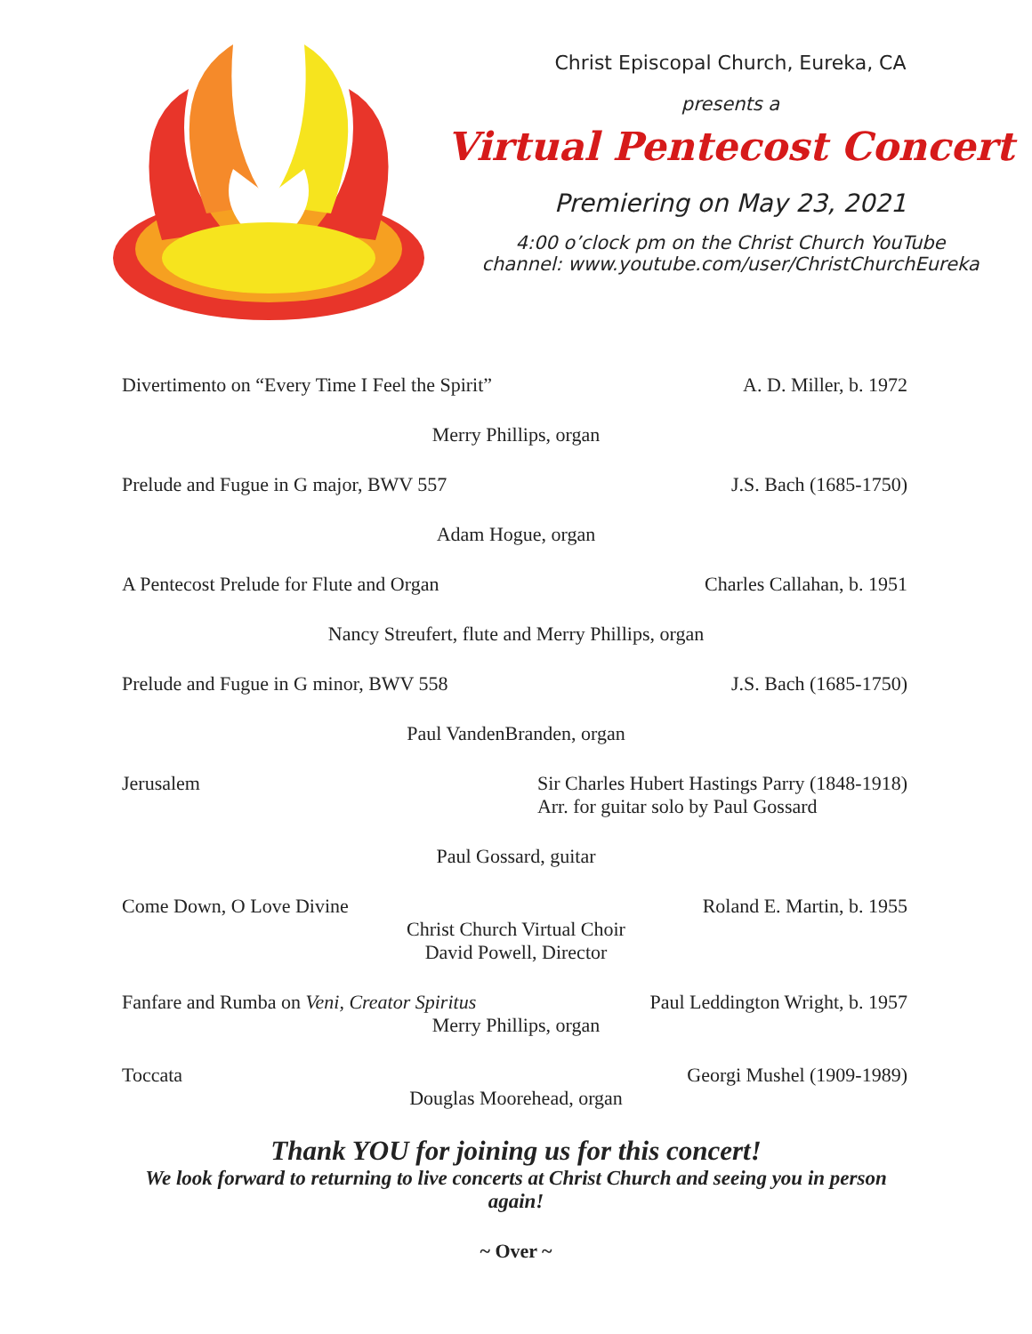Christ Episcopal Church, Eureka, CA
presents a
Virtual Pentecost Concert
Premiering on May 23, 2021
4:00 o’clock pm on the Christ Church YouTube
channel: www.youtube.com/user/ChristChurchEureka
Divertimento on “Every Time I Feel the Spirit” A. D. Miller, b. 1972
Merry Phillips, organ
Prelude and Fugue in G major, BWV 557 J.S. Bach (1685-1750)
Adam Hogue, organ
A Pentecost Prelude for Flute and Organ Charles Callahan, b. 1951
Nancy Streufert, flute and Merry Phillips, organ
Prelude and Fugue in G minor, BWV 558 J.S. Bach (1685-1750)
Paul VandenBranden, organ
Jerusalem Sir Charles Hubert Hastings Parry (1848-1918)
Arr. for guitar solo by Paul Gossard
Paul Gossard, guitar
Come Down, O Love Divine Roland E. Martin, b. 1955
Christ Church Virtual Choir
David Powell, Director
Fanfare and Rumba on Veni, Creator Spiritus Paul Leddington Wright, b. 1957
Merry Phillips, organ
Toccata Georgi Mushel (1909-1989)
Douglas Moorehead, organ
Thank YOU for joining us for this concert!
We look forward to returning to live concerts at Christ Church and seeing you in person again!
~ Over ~